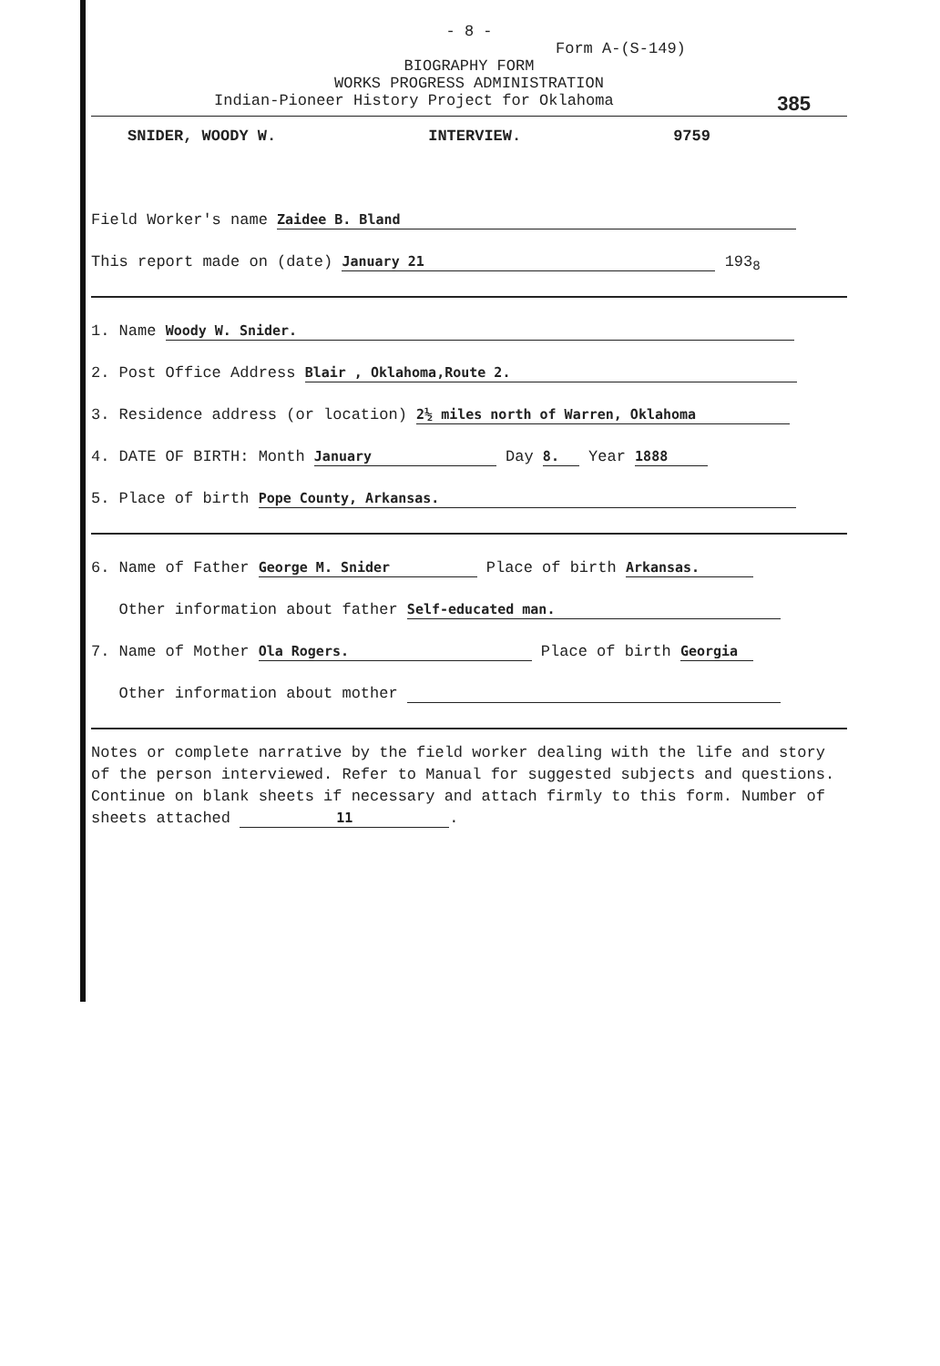- 8 -
Form A-(S-149)
BIOGRAPHY FORM
WORKS PROGRESS ADMINISTRATION
Indian-Pioneer History Project for Oklahoma 385
SNIDER, WOODY W. INTERVIEW. 9759
Field Worker's name Zaidee B. Bland
This report made on (date) January 21 193<sub>8</sub>
1. Name Woody W. Snider.
2. Post Office Address Blair , Oklahoma,Route 2.
3. Residence address (or location) 2½ miles north of Warren, Oklahoma
4. DATE OF BIRTH: Month January Day 8. Year 1888
5. Place of birth Pope County, Arkansas.
6. Name of Father George M. Snider Place of birth Arkansas.
Other information about father Self-educated man.
7. Name of Mother Ola Rogers. Place of birth Georgia
Other information about mother
Notes or complete narrative by the field worker dealing with the life and story of the person interviewed. Refer to Manual for suggested subjects and questions. Continue on blank sheets if necessary and attach firmly to this form. Number of sheets attached 11.